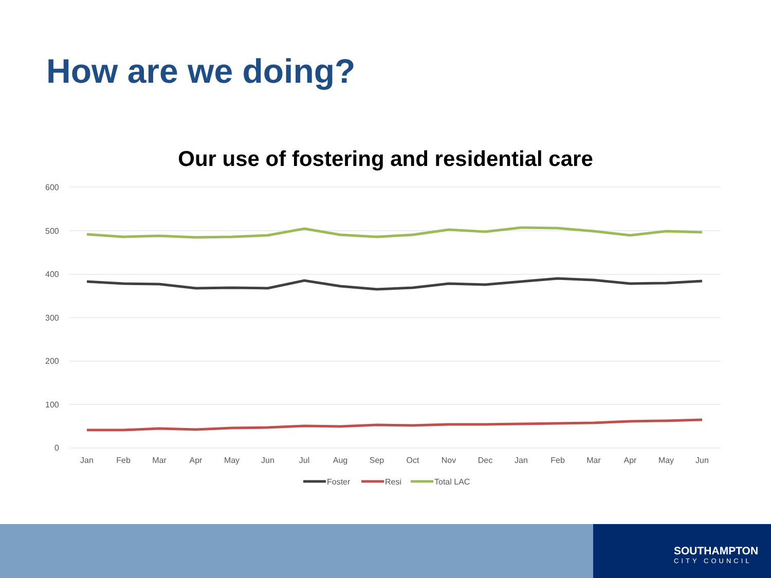How are we doing?
Our use of fostering and residential care
600
500
400
300
200
100
0
Jan
Feb
Mar
Apr
May
Jun
Jul
Aug
Sep
Oct
Nov
Dec
Jan
Feb
Mar
Apr
May
Jun
Foster
Resi
Total LAC
SOUTHAMPTON
CITY COUNCIL